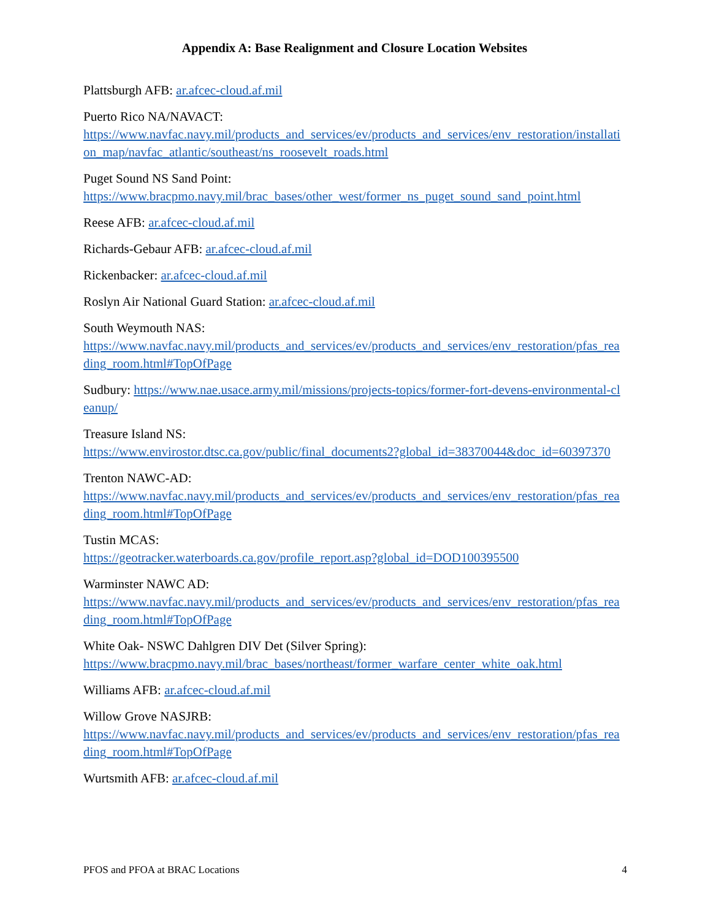Appendix A: Base Realignment and Closure Location Websites
Plattsburgh AFB: ar.afcec-cloud.af.mil
Puerto Rico NA/NAVACT:
https://www.navfac.navy.mil/products_and_services/ev/products_and_services/env_restoration/installation_map/navfac_atlantic/southeast/ns_roosevelt_roads.html
Puget Sound NS Sand Point:
https://www.bracpmo.navy.mil/brac_bases/other_west/former_ns_puget_sound_sand_point.html
Reese AFB: ar.afcec-cloud.af.mil
Richards-Gebaur AFB: ar.afcec-cloud.af.mil
Rickenbacker: ar.afcec-cloud.af.mil
Roslyn Air National Guard Station: ar.afcec-cloud.af.mil
South Weymouth NAS:
https://www.navfac.navy.mil/products_and_services/ev/products_and_services/env_restoration/pfas_reading_room.html#TopOfPage
Sudbury: https://www.nae.usace.army.mil/missions/projects-topics/former-fort-devens-environmental-cleanup/
Treasure Island NS:
https://www.envirostor.dtsc.ca.gov/public/final_documents2?global_id=38370044&doc_id=60397370
Trenton NAWC-AD:
https://www.navfac.navy.mil/products_and_services/ev/products_and_services/env_restoration/pfas_reading_room.html#TopOfPage
Tustin MCAS:
https://geotracker.waterboards.ca.gov/profile_report.asp?global_id=DOD100395500
Warminster NAWC AD:
https://www.navfac.navy.mil/products_and_services/ev/products_and_services/env_restoration/pfas_reading_room.html#TopOfPage
White Oak- NSWC Dahlgren DIV Det (Silver Spring):
https://www.bracpmo.navy.mil/brac_bases/northeast/former_warfare_center_white_oak.html
Williams AFB: ar.afcec-cloud.af.mil
Willow Grove NASJRB:
https://www.navfac.navy.mil/products_and_services/ev/products_and_services/env_restoration/pfas_reading_room.html#TopOfPage
Wurtsmith AFB: ar.afcec-cloud.af.mil
PFOS and PFOA at BRAC Locations 4